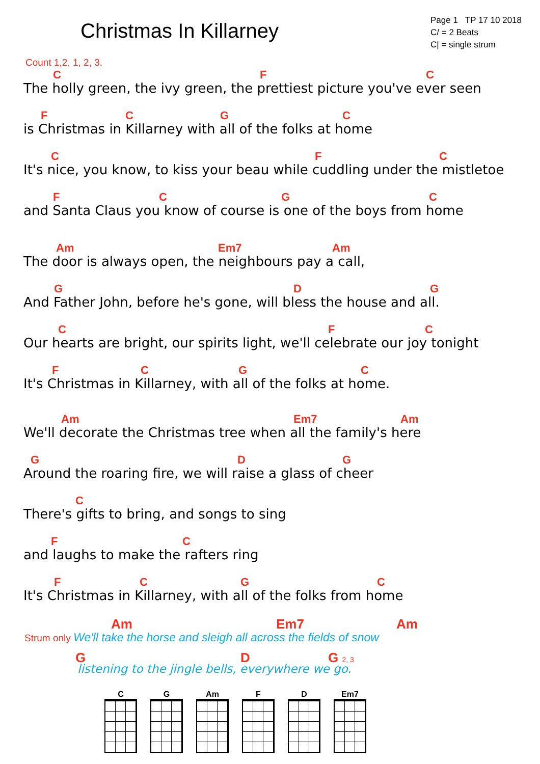Christmas In Killarney
Page 1 TP 17 10 2018
C/ = 2 Beats
C| = single strum
Count 1,2, 1, 2, 3.
C F C
The holly green, the ivy green, the prettiest picture you've ever seen
F C G C
is Christmas in Killarney with all of the folks at home
C F C
It's nice, you know, to kiss your beau while cuddling under the mistletoe
F C G C
and Santa Claus you know of course is one of the boys from home
Am Em7 Am
The door is always open, the neighbours pay a call,
G D G
And Father John, before he's gone, will bless the house and all.
C F C
Our hearts are bright, our spirits light, we'll celebrate our joy tonight
F C G C
It's Christmas in Killarney, with all of the folks at home.
Am Em7 Am
We'll decorate the Christmas tree when all the family's here
G D G
Around the roaring fire, we will raise a glass of cheer
C
There's gifts to bring, and songs to sing
F C
and laughs to make the rafters ring
F C G C
It's Christmas in Killarney, with all of the folks from home
Am Em7 Am
Strum only We'll take the horse and sleigh all across the fields of snow
G D G 2, 3
listening to the jingle bells, everywhere we go.
C G Am F D Em7